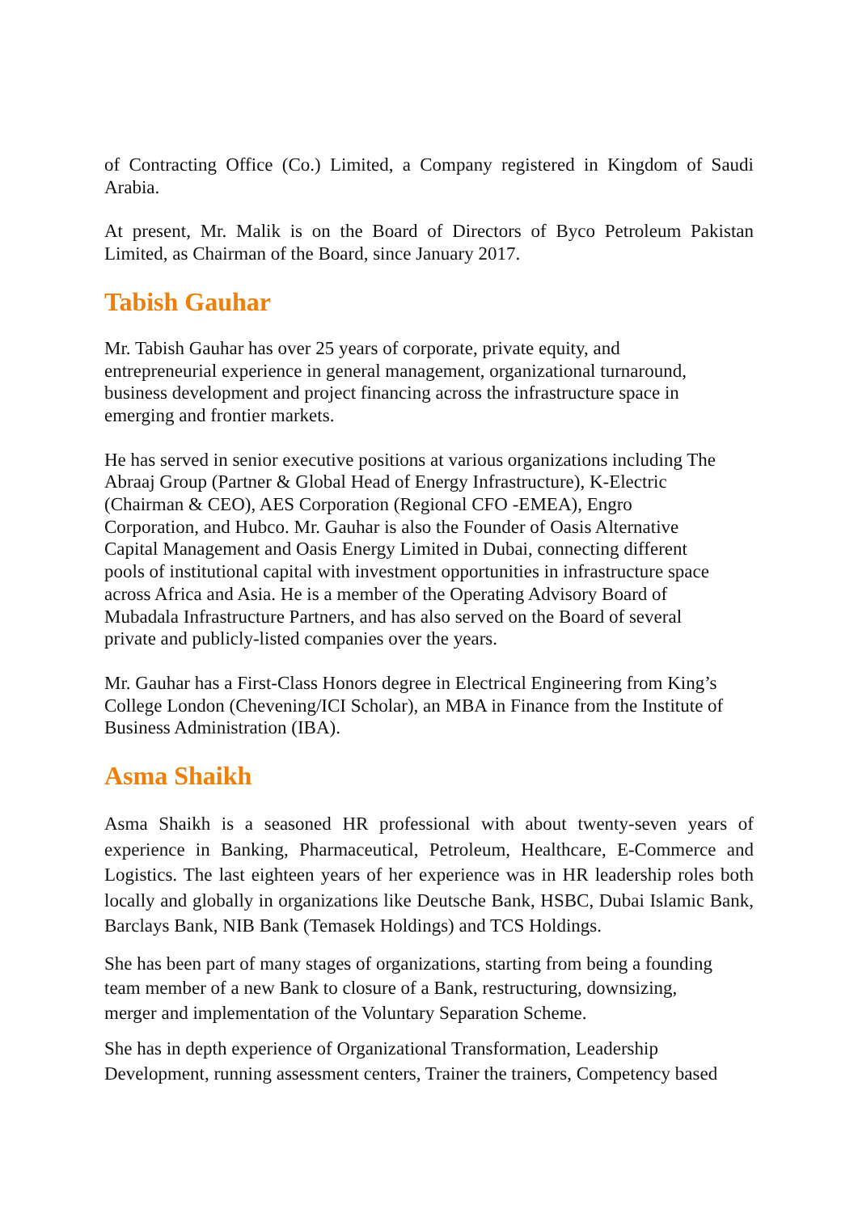of Contracting Office (Co.) Limited, a Company registered in Kingdom of Saudi Arabia.
At present, Mr. Malik is on the Board of Directors of Byco Petroleum Pakistan Limited, as Chairman of the Board, since January 2017.
Tabish Gauhar
Mr. Tabish Gauhar has over 25 years of corporate, private equity, and
entrepreneurial experience in general management, organizational turnaround,
business development and project financing across the infrastructure space in
emerging and frontier markets.
He has served in senior executive positions at various organizations including The
Abraaj Group (Partner & Global Head of Energy Infrastructure), K-Electric
(Chairman & CEO), AES Corporation (Regional CFO -EMEA), Engro
Corporation, and Hubco. Mr. Gauhar is also the Founder of Oasis Alternative
Capital Management and Oasis Energy Limited in Dubai, connecting different
pools of institutional capital with investment opportunities in infrastructure space
across Africa and Asia. He is a member of the Operating Advisory Board of
Mubadala Infrastructure Partners, and has also served on the Board of several
private and publicly-listed companies over the years.
Mr. Gauhar has a First-Class Honors degree in Electrical Engineering from King’s
College London (Chevening/ICI Scholar), an MBA in Finance from the Institute of
Business Administration (IBA).
Asma Shaikh
Asma Shaikh is a seasoned HR professional with about twenty-seven years of experience in Banking, Pharmaceutical, Petroleum, Healthcare, E-Commerce and Logistics. The last eighteen years of her experience was in HR leadership roles both locally and globally in organizations like Deutsche Bank, HSBC, Dubai Islamic Bank, Barclays Bank, NIB Bank (Temasek Holdings) and TCS Holdings.
She has been part of many stages of organizations, starting from being a founding
team member of a new Bank to closure of a Bank, restructuring, downsizing,
merger and implementation of the Voluntary Separation Scheme.
She has in depth experience of Organizational Transformation, Leadership
Development, running assessment centers, Trainer the trainers, Competency based